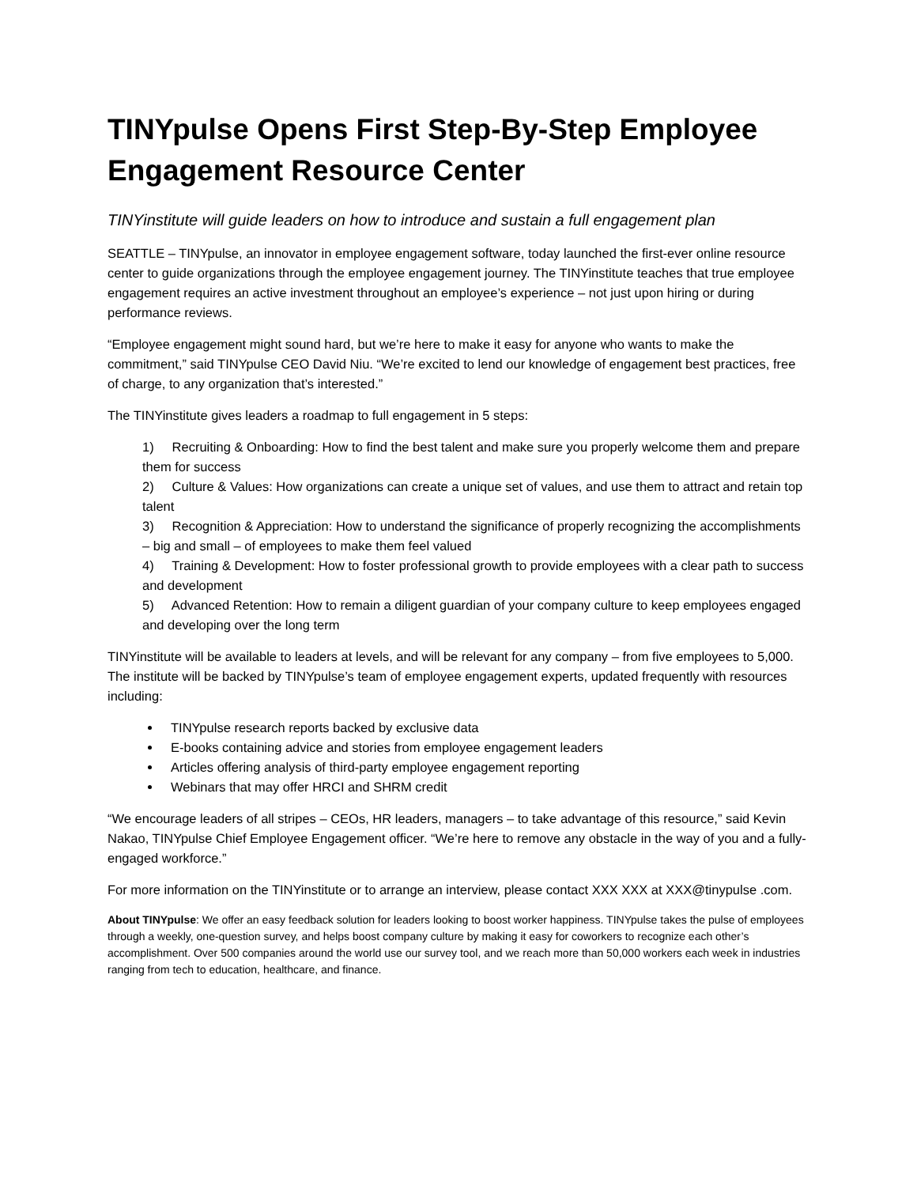TINYpulse Opens First Step-By-Step Employee Engagement Resource Center
TINYinstitute will guide leaders on how to introduce and sustain a full engagement plan
SEATTLE – TINYpulse, an innovator in employee engagement software, today launched the first-ever online resource center to guide organizations through the employee engagement journey. The TINYinstitute teaches that true employee engagement requires an active investment throughout an employee’s experience – not just upon hiring or during performance reviews.
“Employee engagement might sound hard, but we’re here to make it easy for anyone who wants to make the commitment,” said TINYpulse CEO David Niu. “We’re excited to lend our knowledge of engagement best practices, free of charge, to any organization that’s interested.”
The TINYinstitute gives leaders a roadmap to full engagement in 5 steps:
1) Recruiting & Onboarding: How to find the best talent and make sure you properly welcome them and prepare them for success
2) Culture & Values: How organizations can create a unique set of values, and use them to attract and retain top talent
3) Recognition & Appreciation: How to understand the significance of properly recognizing the accomplishments – big and small – of employees to make them feel valued
4) Training & Development: How to foster professional growth to provide employees with a clear path to success and development
5) Advanced Retention: How to remain a diligent guardian of your company culture to keep employees engaged and developing over the long term
TINYinstitute will be available to leaders at levels, and will be relevant for any company – from five employees to 5,000. The institute will be backed by TINYpulse’s team of employee engagement experts, updated frequently with resources including:
TINYpulse research reports backed by exclusive data
E-books containing advice and stories from employee engagement leaders
Articles offering analysis of third-party employee engagement reporting
Webinars that may offer HRCI and SHRM credit
“We encourage leaders of all stripes – CEOs, HR leaders, managers – to take advantage of this resource,” said Kevin Nakao, TINYpulse Chief Employee Engagement officer. “We’re here to remove any obstacle in the way of you and a fully-engaged workforce.”
For more information on the TINYinstitute or to arrange an interview, please contact XXX XXX at XXX@tinypulse .com.
About TINYpulse: We offer an easy feedback solution for leaders looking to boost worker happiness. TINYpulse takes the pulse of employees through a weekly, one-question survey, and helps boost company culture by making it easy for coworkers to recognize each other’s accomplishment. Over 500 companies around the world use our survey tool, and we reach more than 50,000 workers each week in industries ranging from tech to education, healthcare, and finance.